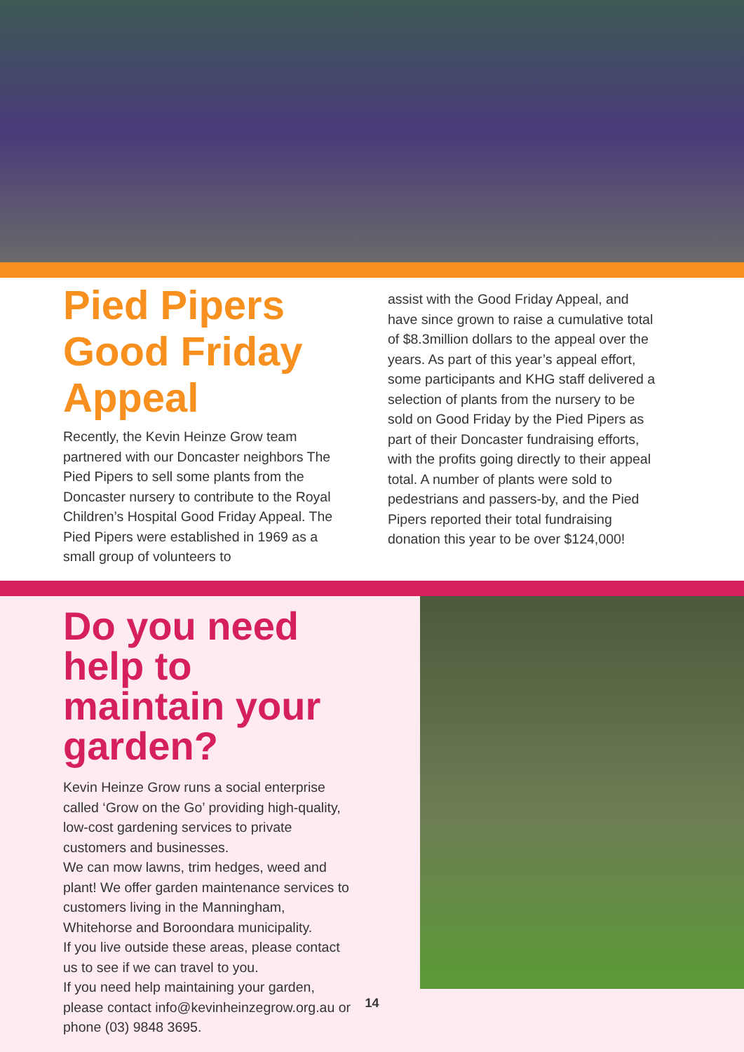Pied Pipers Good Friday Appeal
Recently, the Kevin Heinze Grow team partnered with our Doncaster neighbors The Pied Pipers to sell some plants from the Doncaster nursery to contribute to the Royal Children’s Hospital Good Friday Appeal. The Pied Pipers were established in 1969 as a small group of volunteers to
assist with the Good Friday Appeal, and have since grown to raise a cumulative total of $8.3million dollars to the appeal over the years. As part of this year’s appeal effort, some participants and KHG staff delivered a selection of plants from the nursery to be sold on Good Friday by the Pied Pipers as part of their Doncaster fundraising efforts, with the profits going directly to their appeal total. A number of plants were sold to pedestrians and passers-by, and the Pied Pipers reported their total fundraising donation this year to be over $124,000!
Do you need help to maintain your garden?
Kevin Heinze Grow runs a social enterprise called ‘Grow on the Go’ providing high-quality, low-cost gardening services to private customers and businesses.
We can mow lawns, trim hedges, weed and plant! We offer garden maintenance services to customers living in the Manningham, Whitehorse and Boroondara municipality.
If you live outside these areas, please contact us to see if we can travel to you.
If you need help maintaining your garden, please contact info@kevinheinzegrow.org.au or phone (03) 9848 3695.
14